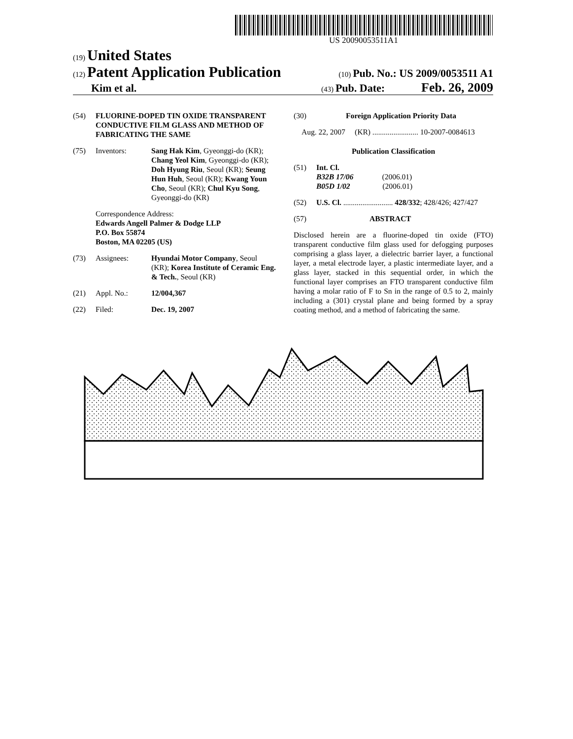US 20090053511A1
(19) United States
(12) Patent Application Publication (10) Pub. No.: US 2009/0053511 A1
Kim et al. (43) Pub. Date: Feb. 26, 2009
(54) FLUORINE-DOPED TIN OXIDE TRANSPARENT CONDUCTIVE FILM GLASS AND METHOD OF FABRICATING THE SAME
(75) Inventors: Sang Hak Kim, Gyeonggi-do (KR); Chang Yeol Kim, Gyeonggi-do (KR); Doh Hyung Riu, Seoul (KR); Seung Hun Huh, Seoul (KR); Kwang Youn Cho, Seoul (KR); Chul Kyu Song, Gyeonggi-do (KR)
Correspondence Address:
Edwards Angell Palmer & Dodge LLP
P.O. Box 55874
Boston, MA 02205 (US)
(73) Assignees: Hyundai Motor Company, Seoul (KR); Korea Institute of Ceramic Eng. & Tech., Seoul (KR)
(21) Appl. No.: 12/004,367
(22) Filed: Dec. 19, 2007
(30) Foreign Application Priority Data
Aug. 22, 2007 (KR) ........................ 10-2007-0084613
Publication Classification
(51) Int. Cl.
B32B 17/06 (2006.01)
B05D 1/02 (2006.01)
(52) U.S. Cl. .......................... 428/332; 428/426; 427/427
(57) ABSTRACT
Disclosed herein are a fluorine-doped tin oxide (FTO) transparent conductive film glass used for defogging purposes comprising a glass layer, a dielectric barrier layer, a functional layer, a metal electrode layer, a plastic intermediate layer, and a glass layer, stacked in this sequential order, in which the functional layer comprises an FTO transparent conductive film having a molar ratio of F to Sn in the range of 0.5 to 2, mainly including a (301) crystal plane and being formed by a spray coating method, and a method of fabricating the same.